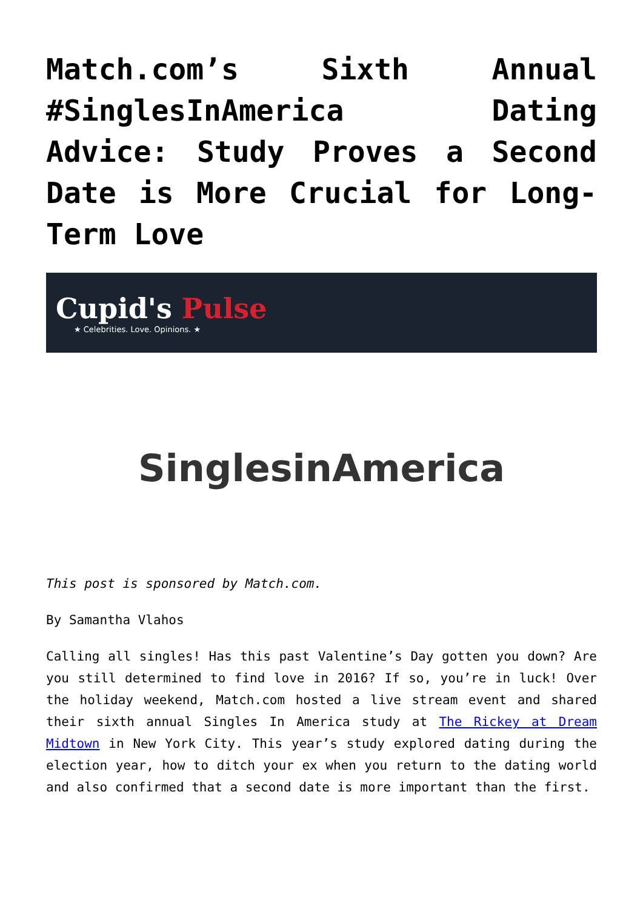Match.com’s Sixth Annual #SinglesInAmerica Dating Advice: Study Proves a Second Date is More Crucial for Long-Term Love
Cupid's Pulse
★ Celebrities. Love. Opinions. ★
SinglesinAmerica
This post is sponsored by Match.com.
By Samantha Vlahos
Calling all singles! Has this past Valentine’s Day gotten you down? Are you still determined to find love in 2016? If so, you’re in luck! Over the holiday weekend, Match.com hosted a live stream event and shared their sixth annual Singles In America study at The Rickey at Dream Midtown in New York City. This year’s study explored dating during the election year, how to ditch your ex when you return to the dating world and also confirmed that a second date is more important than the first.